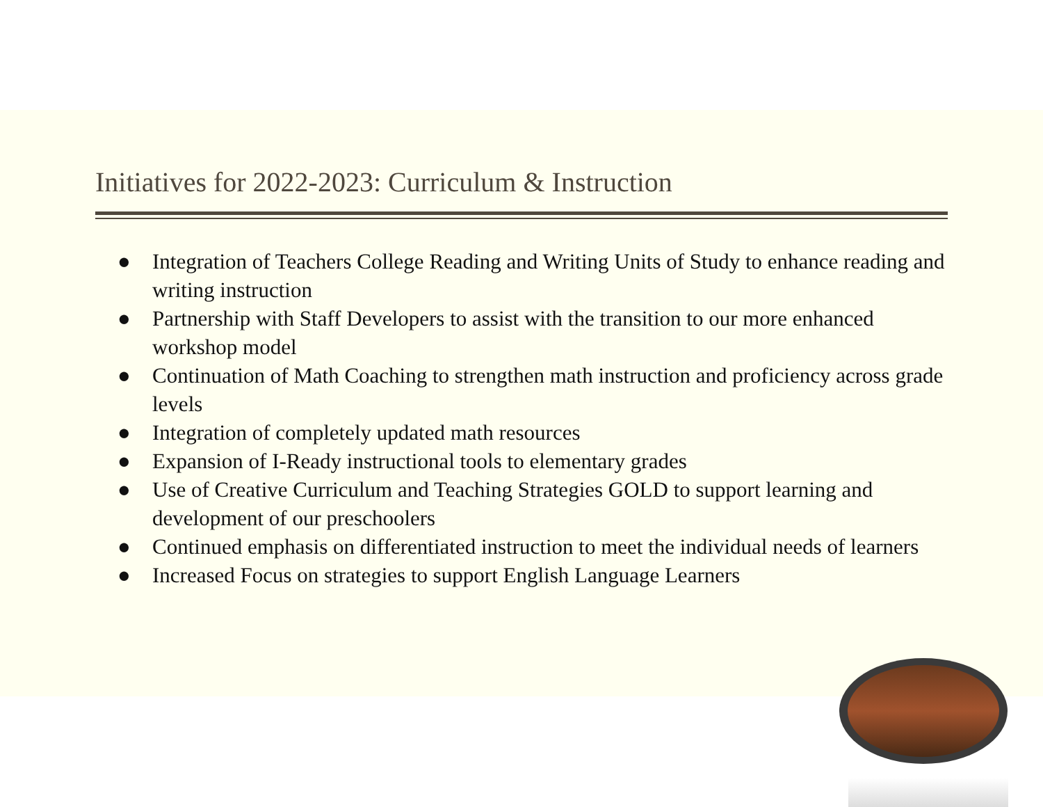Initiatives for 2022-2023: Curriculum & Instruction
● Integration of Teachers College Reading and Writing Units of Study to enhance reading and writing instruction
● Partnership with Staff Developers to assist with the transition to our more enhanced workshop model
● Continuation of Math Coaching to strengthen math instruction and proficiency across grade levels
● Integration of completely updated math resources
● Expansion of I-Ready instructional tools to elementary grades
● Use of Creative Curriculum and Teaching Strategies GOLD to support learning and development of our preschoolers
● Continued emphasis on differentiated instruction to meet the individual needs of learners
● Increased Focus on strategies to support English Language Learners